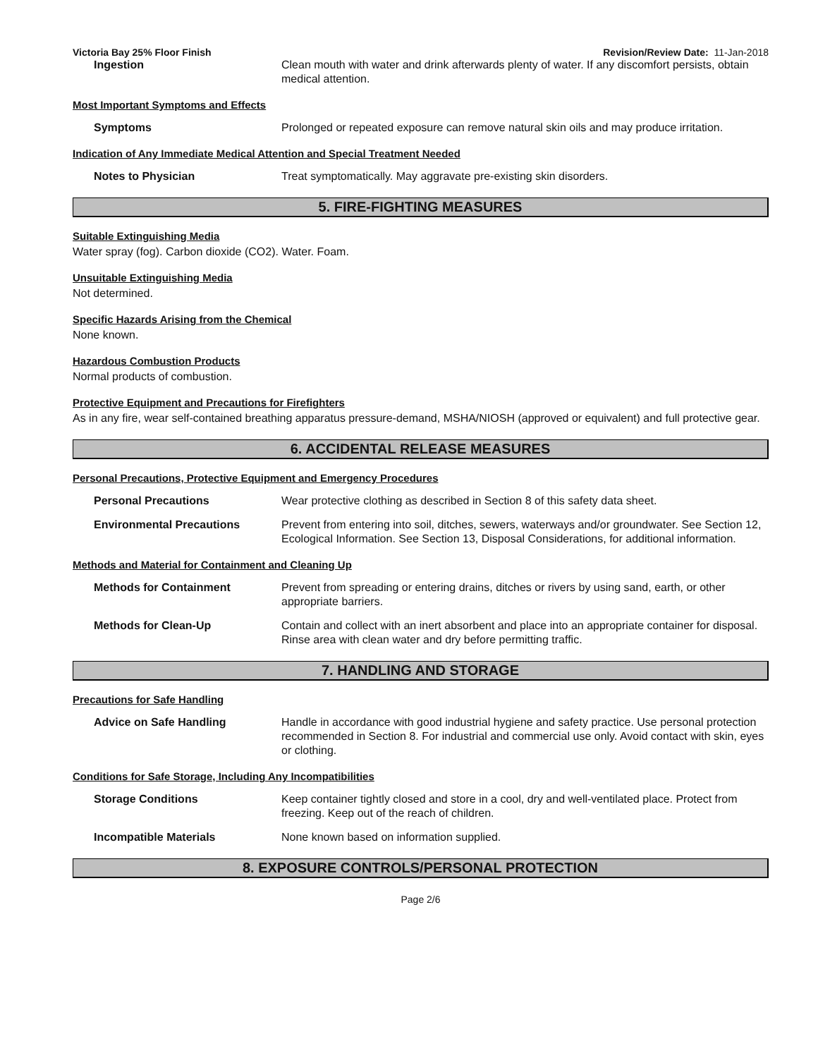Victoria Bay 25% Floor Finish Revision/Review Date: 11-Jan-2018
Ingestion Clean mouth with water and drink afterwards plenty of water. If any discomfort persists, obtain medical attention.
Most Important Symptoms and Effects
Symptoms Prolonged or repeated exposure can remove natural skin oils and may produce irritation.
Indication of Any Immediate Medical Attention and Special Treatment Needed
Notes to Physician Treat symptomatically. May aggravate pre-existing skin disorders.
5. FIRE-FIGHTING MEASURES
Suitable Extinguishing Media
Water spray (fog). Carbon dioxide (CO2). Water. Foam.
Unsuitable Extinguishing Media
Not determined.
Specific Hazards Arising from the Chemical
None known.
Hazardous Combustion Products
Normal products of combustion.
Protective Equipment and Precautions for Firefighters
As in any fire, wear self-contained breathing apparatus pressure-demand, MSHA/NIOSH (approved or equivalent) and full protective gear.
6. ACCIDENTAL RELEASE MEASURES
Personal Precautions, Protective Equipment and Emergency Procedures
Personal Precautions Wear protective clothing as described in Section 8 of this safety data sheet.
Environmental Precautions Prevent from entering into soil, ditches, sewers, waterways and/or groundwater. See Section 12, Ecological Information. See Section 13, Disposal Considerations, for additional information.
Methods and Material for Containment and Cleaning Up
Methods for Containment Prevent from spreading or entering drains, ditches or rivers by using sand, earth, or other appropriate barriers.
Methods for Clean-Up Contain and collect with an inert absorbent and place into an appropriate container for disposal. Rinse area with clean water and dry before permitting traffic.
7. HANDLING AND STORAGE
Precautions for Safe Handling
Advice on Safe Handling Handle in accordance with good industrial hygiene and safety practice. Use personal protection recommended in Section 8. For industrial and commercial use only. Avoid contact with skin, eyes or clothing.
Conditions for Safe Storage, Including Any Incompatibilities
Storage Conditions Keep container tightly closed and store in a cool, dry and well-ventilated place. Protect from freezing. Keep out of the reach of children.
Incompatible Materials None known based on information supplied.
8. EXPOSURE CONTROLS/PERSONAL PROTECTION
Page 2/6